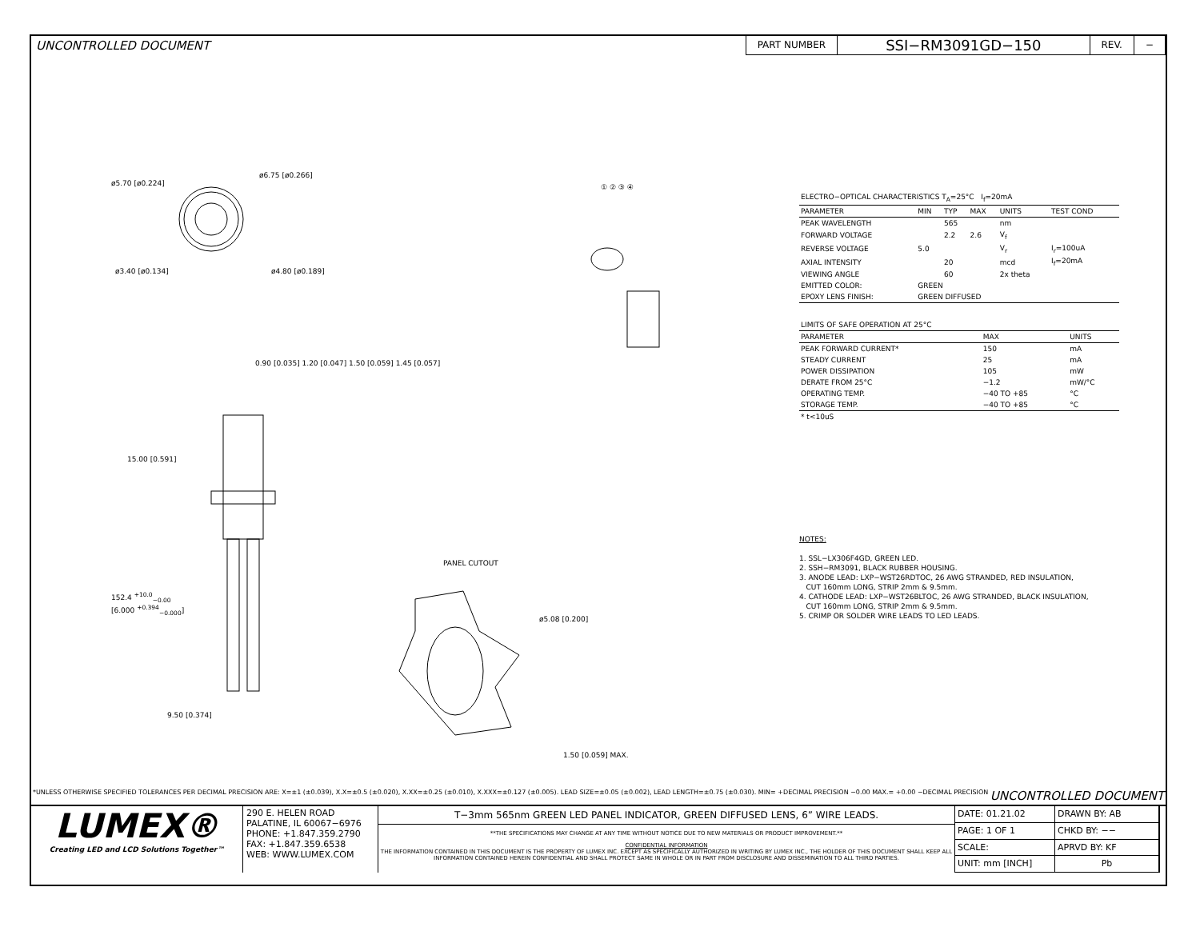UNCONTROLLED DOCUMENT
PART NUMBER
SSI−RM3091GD−150
REV. −
ø5.70 [ø0.224]
ø6.75 [ø0.266]
ø3.40 [ø0.134] ø4.80 [ø0.189]
0.90 [0.035] 1.20 [0.047] 1.50 [0.059] 1.45 [0.057]
15.00 [0.591]
152.4 <sup>+10.0</sup><sub>−0.00</sub>
[6.000 <sup>+0.394</sup><sub>−0.000</sub>]
9.50 [0.374]
PANEL CUTOUT
ø5.08 [0.200]
1.50 [0.059] MAX.
① ② ③ ④
| ELECTRO−OPTICAL CHARACTERISTICS T<sub>A</sub>=25°C I<sub>f</sub>=20mA | | | | | |
| PARAMETER | MIN | TYP | MAX | UNITS | TEST COND |
| PEAK WAVELENGTH | | 565 | | nm | |
| FORWARD VOLTAGE | | 2.2 | 2.6 | V<sub>f</sub> | |
| REVERSE VOLTAGE | 5.0 | | | V<sub>r</sub> | I<sub>r</sub>=100uA |
| AXIAL INTENSITY | | 20 | | mcd | I<sub>f</sub>=20mA |
| VIEWING ANGLE | | 60 | | 2x theta | |
| EMITTED COLOR: | GREEN | | | | |
| EPOXY LENS FINISH: | GREEN DIFFUSED | | | | |
| LIMITS OF SAFE OPERATION AT 25°C | | |
| PARAMETER | MAX | UNITS |
| PEAK FORWARD CURRENT* | 150 | mA |
| STEADY CURRENT | 25 | mA |
| POWER DISSIPATION | 105 | mW |
| DERATE FROM 25°C | −1.2 | mW/°C |
| OPERATING TEMP. | −40 TO +85 | °C |
| STORAGE TEMP. | −40 TO +85 | °C |
| * t<10uS | | |
NOTES:
1. SSL−LX306F4GD, GREEN LED.
2. SSH−RM3091, BLACK RUBBER HOUSING.
3. ANODE LEAD: LXP−WST26RDTOC, 26 AWG STRANDED, RED INSULATION,
CUT 160mm LONG, STRIP 2mm & 9.5mm.
4. CATHODE LEAD: LXP−WST26BLTOC, 26 AWG STRANDED, BLACK INSULATION,
CUT 160mm LONG, STRIP 2mm & 9.5mm.
5. CRIMP OR SOLDER WIRE LEADS TO LED LEADS.
*UNLESS OTHERWISE SPECIFIED TOLERANCES PER DECIMAL PRECISION ARE: X=±1 (±0.039), X.X=±0.5 (±0.020), X.XX=±0.25 (±0.010), X.XXX=±0.127 (±0.005). LEAD SIZE=±0.05 (±0.002), LEAD LENGTH=±0.75 (±0.030). MIN= +DECIMAL PRECISION −0.00 MAX.= +0.00 −DECIMAL PRECISION UNCONTROLLED DOCUMENT
LUMEX®
Creating LED and LCD Solutions Together™
290 E. HELEN ROAD
PALATINE, IL 60067−6976
PHONE: +1.847.359.2790
FAX: +1.847.359.6538
WEB: WWW.LUMEX.COM
T−3mm 565nm GREEN LED PANEL INDICATOR, GREEN DIFFUSED LENS, 6” WIRE LEADS.
**THE SPECIFICATIONS MAY CHANGE AT ANY TIME WITHOUT NOTICE DUE TO NEW MATERIALS OR PRODUCT IMPROVEMENT.**
CONFIDENTIAL INFORMATION
THE INFORMATION CONTAINED IN THIS DOCUMENT IS THE PROPERTY OF LUMEX INC. EXCEPT AS SPECIFICALLY AUTHORIZED IN WRITING BY LUMEX INC., THE HOLDER OF THIS DOCUMENT SHALL KEEP ALL INFORMATION CONTAINED HEREIN CONFIDENTIAL AND SHALL PROTECT SAME IN WHOLE OR IN PART FROM DISCLOSURE AND DISSEMINATION TO ALL THIRD PARTIES.
DATE: 01.21.02
DRAWN BY: AB
PAGE: 1 OF 1
CHKD BY: −−
SCALE:
APRVD BY: KF
UNIT: mm [INCH]
Pb